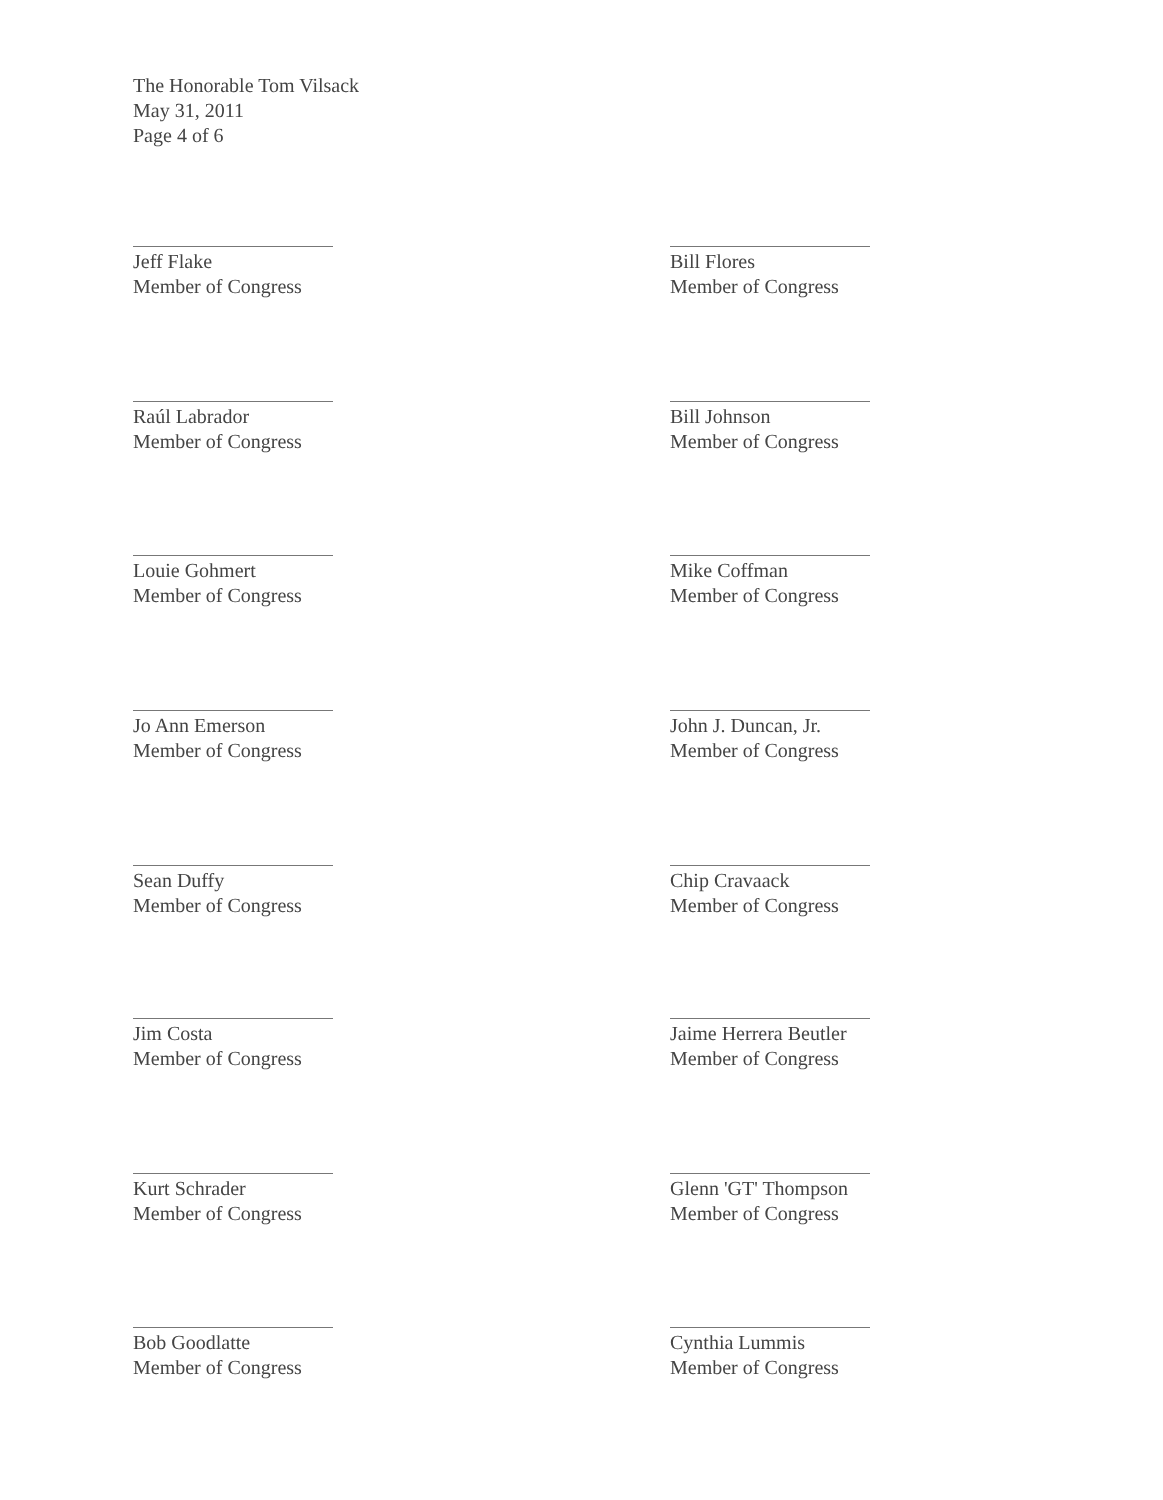The Honorable Tom Vilsack
May 31, 2011
Page 4 of 6
Jeff Flake
Member of Congress
Bill Flores
Member of Congress
Raúl Labrador
Member of Congress
Bill Johnson
Member of Congress
Louie Gohmert
Member of Congress
Mike Coffman
Member of Congress
Jo Ann Emerson
Member of Congress
John J. Duncan, Jr.
Member of Congress
Sean Duffy
Member of Congress
Chip Cravaack
Member of Congress
Jim Costa
Member of Congress
Jaime Herrera Beutler
Member of Congress
Kurt Schrader
Member of Congress
Glenn 'GT' Thompson
Member of Congress
Bob Goodlatte
Member of Congress
Cynthia Lummis
Member of Congress